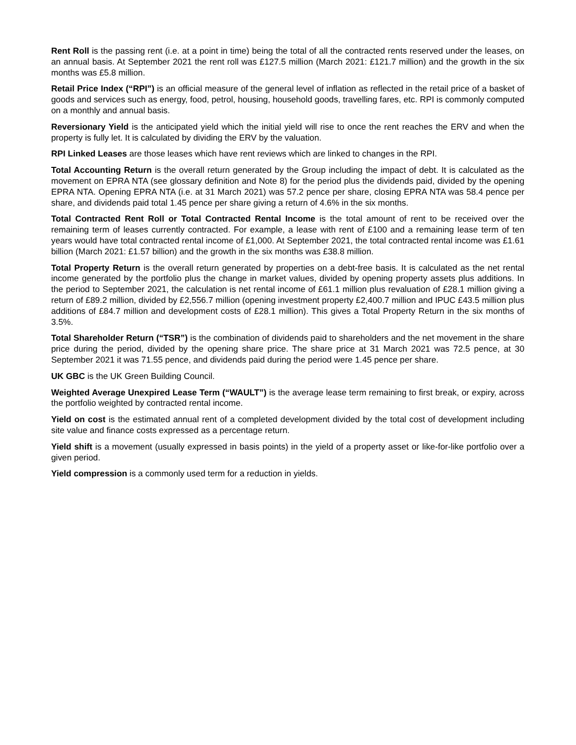Rent Roll is the passing rent (i.e. at a point in time) being the total of all the contracted rents reserved under the leases, on an annual basis. At September 2021 the rent roll was £127.5 million (March 2021: £121.7 million) and the growth in the six months was £5.8 million.
Retail Price Index (“RPI”) is an official measure of the general level of inflation as reflected in the retail price of a basket of goods and services such as energy, food, petrol, housing, household goods, travelling fares, etc. RPI is commonly computed on a monthly and annual basis.
Reversionary Yield is the anticipated yield which the initial yield will rise to once the rent reaches the ERV and when the property is fully let. It is calculated by dividing the ERV by the valuation.
RPI Linked Leases are those leases which have rent reviews which are linked to changes in the RPI.
Total Accounting Return is the overall return generated by the Group including the impact of debt. It is calculated as the movement on EPRA NTA (see glossary definition and Note 8) for the period plus the dividends paid, divided by the opening EPRA NTA. Opening EPRA NTA (i.e. at 31 March 2021) was 57.2 pence per share, closing EPRA NTA was 58.4 pence per share, and dividends paid total 1.45 pence per share giving a return of 4.6% in the six months.
Total Contracted Rent Roll or Total Contracted Rental Income is the total amount of rent to be received over the remaining term of leases currently contracted. For example, a lease with rent of £100 and a remaining lease term of ten years would have total contracted rental income of £1,000. At September 2021, the total contracted rental income was £1.61 billion (March 2021: £1.57 billion) and the growth in the six months was £38.8 million.
Total Property Return is the overall return generated by properties on a debt-free basis. It is calculated as the net rental income generated by the portfolio plus the change in market values, divided by opening property assets plus additions. In the period to September 2021, the calculation is net rental income of £61.1 million plus revaluation of £28.1 million giving a return of £89.2 million, divided by £2,556.7 million (opening investment property £2,400.7 million and IPUC £43.5 million plus additions of £84.7 million and development costs of £28.1 million). This gives a Total Property Return in the six months of 3.5%.
Total Shareholder Return (“TSR”) is the combination of dividends paid to shareholders and the net movement in the share price during the period, divided by the opening share price. The share price at 31 March 2021 was 72.5 pence, at 30 September 2021 it was 71.55 pence, and dividends paid during the period were 1.45 pence per share.
UK GBC is the UK Green Building Council.
Weighted Average Unexpired Lease Term (“WAULT”) is the average lease term remaining to first break, or expiry, across the portfolio weighted by contracted rental income.
Yield on cost is the estimated annual rent of a completed development divided by the total cost of development including site value and finance costs expressed as a percentage return.
Yield shift is a movement (usually expressed in basis points) in the yield of a property asset or like-for-like portfolio over a given period.
Yield compression is a commonly used term for a reduction in yields.